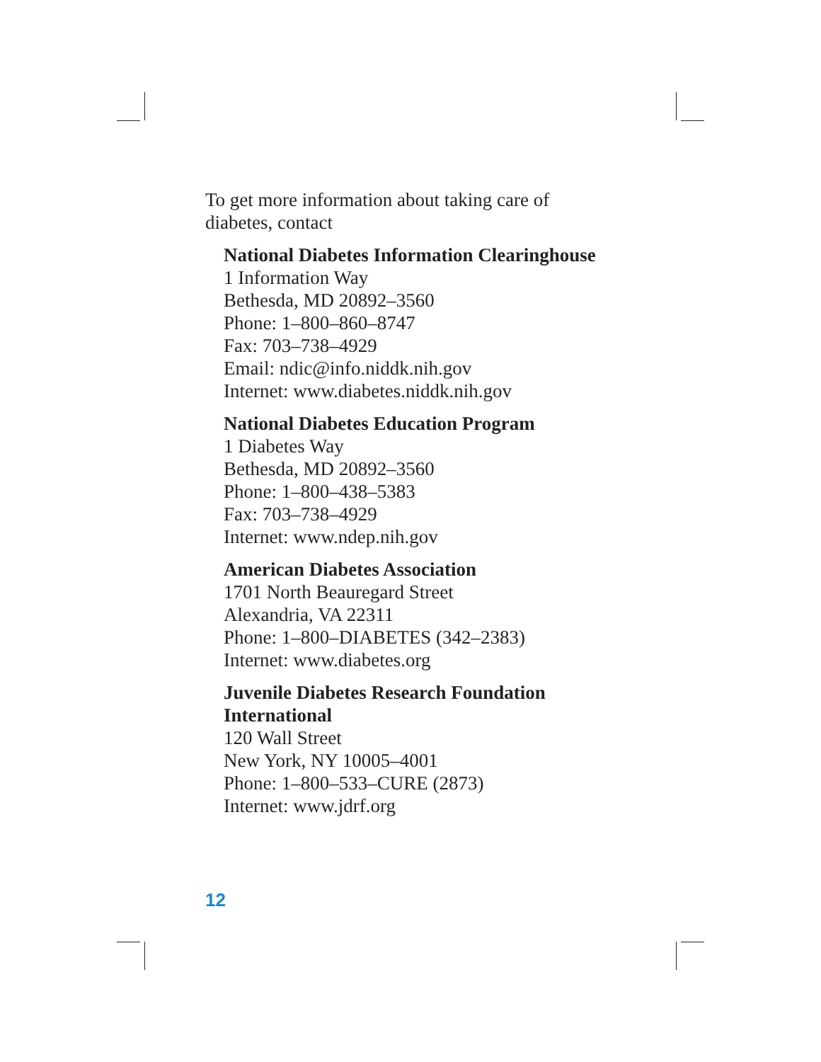To get more information about taking care of
diabetes, contact
National Diabetes Information Clearinghouse
1 Information Way
Bethesda, MD 20892–3560
Phone: 1–800–860–8747
Fax: 703–738–4929
Email: ndic@info.niddk.nih.gov
Internet: www.diabetes.niddk.nih.gov
National Diabetes Education Program
1 Diabetes Way
Bethesda, MD 20892–3560
Phone: 1–800–438–5383
Fax: 703–738–4929
Internet: www.ndep.nih.gov
American Diabetes Association
1701 North Beauregard Street
Alexandria, VA 22311
Phone: 1–800–DIABETES (342–2383)
Internet: www.diabetes.org
Juvenile Diabetes Research Foundation
International
120 Wall Street
New York, NY 10005–4001
Phone: 1–800–533–CURE (2873)
Internet: www.jdrf.org
12